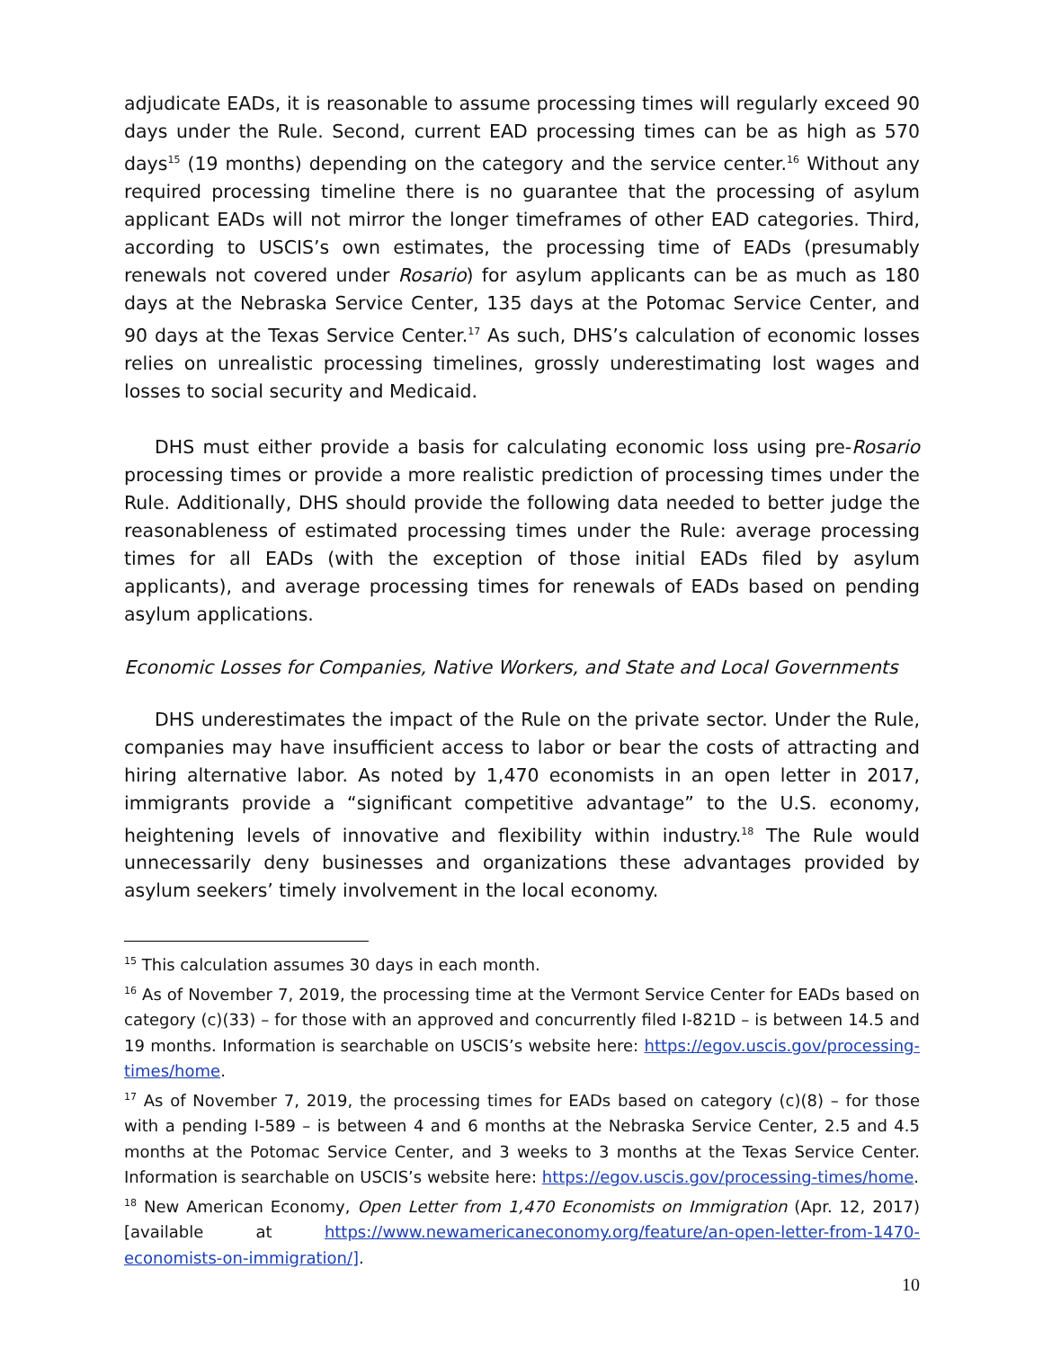adjudicate EADs, it is reasonable to assume processing times will regularly exceed 90 days under the Rule. Second, current EAD processing times can be as high as 570 days<sup>15</sup> (19 months) depending on the category and the service center.<sup>16</sup> Without any required processing timeline there is no guarantee that the processing of asylum applicant EADs will not mirror the longer timeframes of other EAD categories. Third, according to USCIS’s own estimates, the processing time of EADs (presumably renewals not covered under Rosario) for asylum applicants can be as much as 180 days at the Nebraska Service Center, 135 days at the Potomac Service Center, and 90 days at the Texas Service Center.<sup>17</sup> As such, DHS’s calculation of economic losses relies on unrealistic processing timelines, grossly underestimating lost wages and losses to social security and Medicaid.
DHS must either provide a basis for calculating economic loss using pre-Rosario processing times or provide a more realistic prediction of processing times under the Rule. Additionally, DHS should provide the following data needed to better judge the reasonableness of estimated processing times under the Rule: average processing times for all EADs (with the exception of those initial EADs filed by asylum applicants), and average processing times for renewals of EADs based on pending asylum applications.
Economic Losses for Companies, Native Workers, and State and Local Governments
DHS underestimates the impact of the Rule on the private sector. Under the Rule, companies may have insufficient access to labor or bear the costs of attracting and hiring alternative labor. As noted by 1,470 economists in an open letter in 2017, immigrants provide a “significant competitive advantage” to the U.S. economy, heightening levels of innovative and flexibility within industry.<sup>18</sup> The Rule would unnecessarily deny businesses and organizations these advantages provided by asylum seekers’ timely involvement in the local economy.
<sup>15</sup> This calculation assumes 30 days in each month.
<sup>16</sup> As of November 7, 2019, the processing time at the Vermont Service Center for EADs based on category (c)(33) – for those with an approved and concurrently filed I-821D – is between 14.5 and 19 months. Information is searchable on USCIS’s website here: https://egov.uscis.gov/processing-times/home.
<sup>17</sup> As of November 7, 2019, the processing times for EADs based on category (c)(8) – for those with a pending I-589 – is between 4 and 6 months at the Nebraska Service Center, 2.5 and 4.5 months at the Potomac Service Center, and 3 weeks to 3 months at the Texas Service Center. Information is searchable on USCIS’s website here: https://egov.uscis.gov/processing-times/home.
<sup>18</sup> New American Economy, Open Letter from 1,470 Economists on Immigration (Apr. 12, 2017) [available at https://www.newamericaneconomy.org/feature/an-open-letter-from-1470-economists-on-immigration/].
10